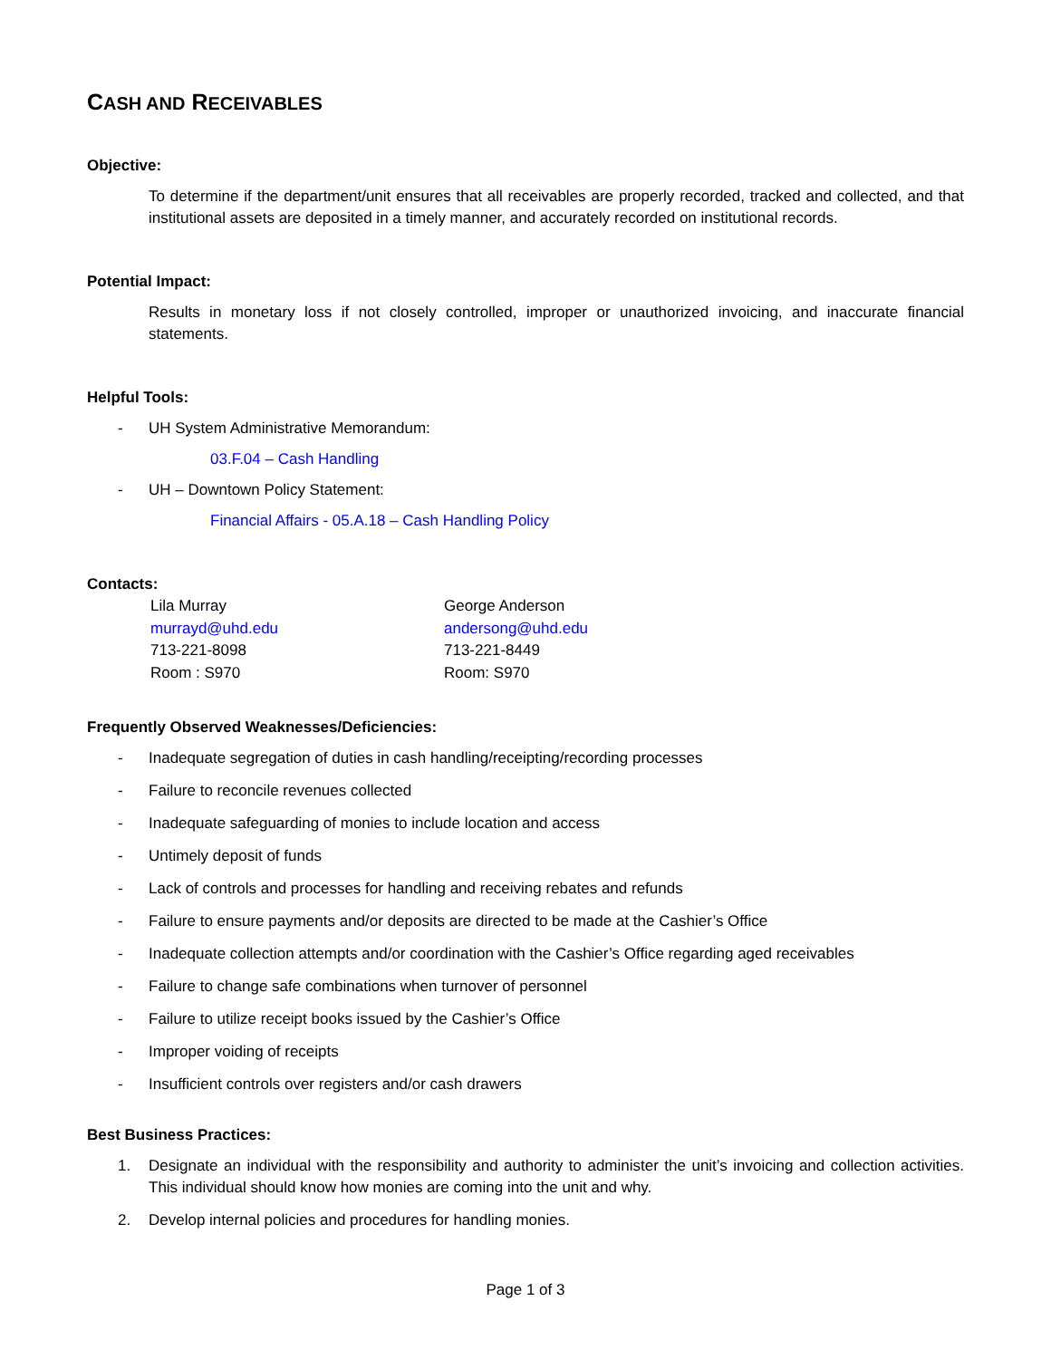CASH AND RECEIVABLES
Objective:
To determine if the department/unit ensures that all receivables are properly recorded, tracked and collected, and that institutional assets are deposited in a timely manner, and accurately recorded on institutional records.
Potential Impact:
Results in monetary loss if not closely controlled, improper or unauthorized invoicing, and inaccurate financial statements.
Helpful Tools:
- UH System Administrative Memorandum:
03.F.04 – Cash Handling
- UH – Downtown Policy Statement:
Financial Affairs - 05.A.18 – Cash Handling Policy
Contacts:
Lila Murray
murrayd@uhd.edu
713-221-8098
Room : S970
George Anderson
andersong@uhd.edu
713-221-8449
Room: S970
Frequently Observed Weaknesses/Deficiencies:
- Inadequate segregation of duties in cash handling/receipting/recording processes
- Failure to reconcile revenues collected
- Inadequate safeguarding of monies to include location and access
- Untimely deposit of funds
- Lack of controls and processes for handling and receiving rebates and refunds
- Failure to ensure payments and/or deposits are directed to be made at the Cashier’s Office
- Inadequate collection attempts and/or coordination with the Cashier’s Office regarding aged receivables
- Failure to change safe combinations when turnover of personnel
- Failure to utilize receipt books issued by the Cashier’s Office
- Improper voiding of receipts
- Insufficient controls over registers and/or cash drawers
Best Business Practices:
1. Designate an individual with the responsibility and authority to administer the unit’s invoicing and collection activities. This individual should know how monies are coming into the unit and why.
2. Develop internal policies and procedures for handling monies.
Page 1 of 3